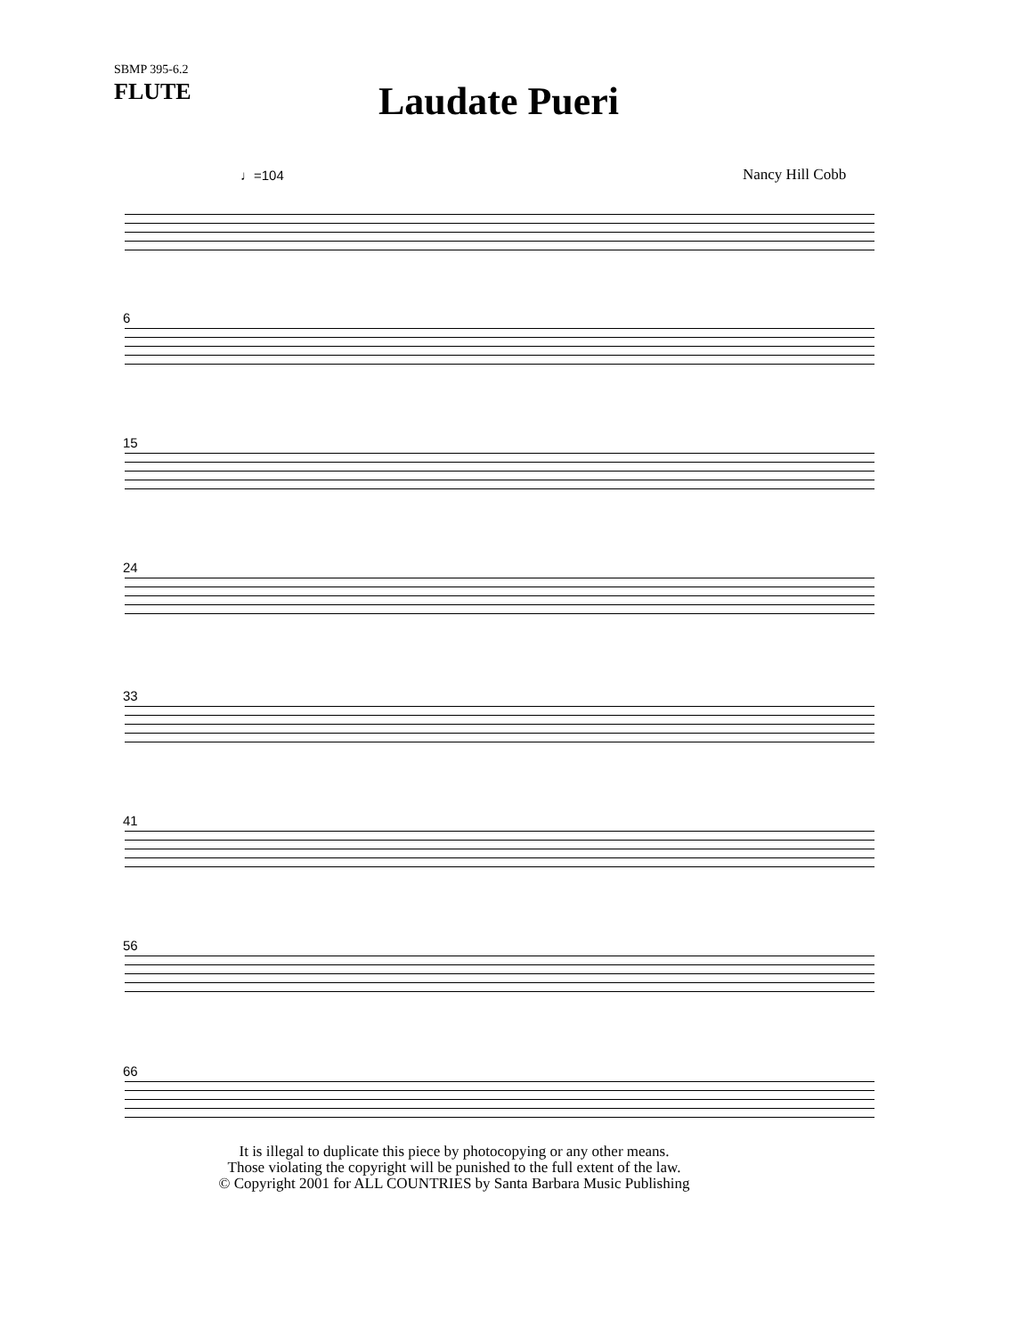SBMP 395-6.2
FLUTE
Laudate Pueri
Nancy Hill Cobb
♩=104
6
15
24
33
41
56
66
It is illegal to duplicate this piece by photocopying or any other means.
Those violating the copyright will be punished to the full extent of the law.
© Copyright 2001 for ALL COUNTRIES by Santa Barbara Music Publishing